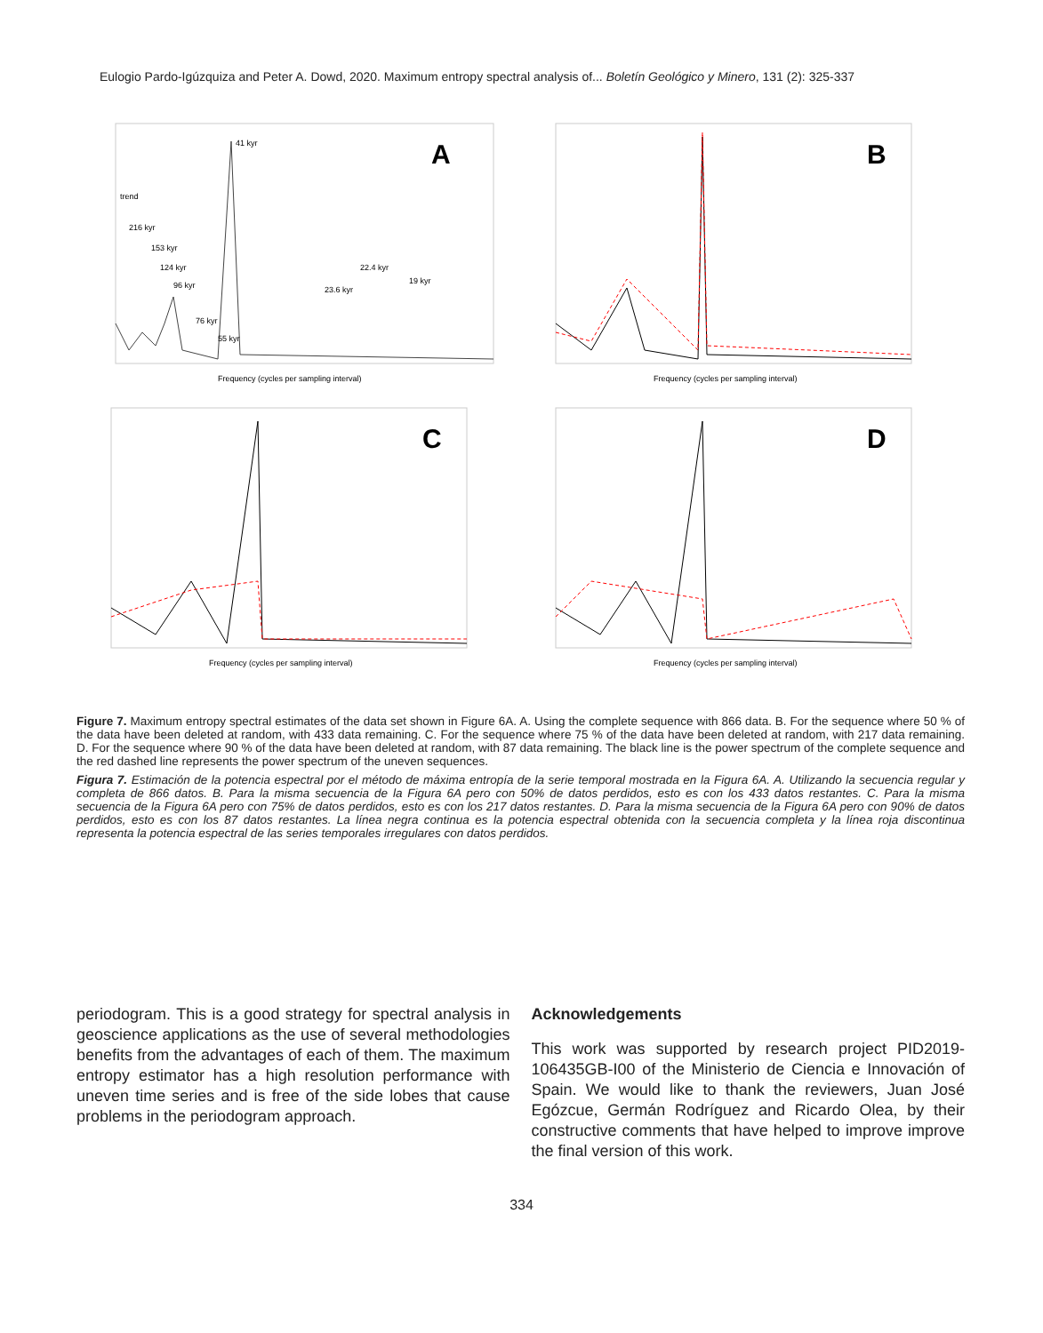Eulogio Pardo-Igúzquiza and Peter A. Dowd, 2020. Maximum entropy spectral analysis of... Boletín Geológico y Minero, 131 (2): 325-337
A
41 kyr
trend
216 kyr
153 kyr
124 kyr
96 kyr
76 kyr
55 kyr
23.6 kyr
22.4 kyr
19 kyr
Frequency (cycles per sampling interval)
B
Frequency (cycles per sampling interval)
C
Frequency (cycles per sampling interval)
D
Frequency (cycles per sampling interval)
Figure 7. Maximum entropy spectral estimates of the data set shown in Figure 6A. A. Using the complete sequence with 866 data. B. For the sequence where 50 % of the data have been deleted at random, with 433 data remaining. C. For the sequence where 75 % of the data have been deleted at random, with 217 data remaining. D. For the sequence where 90 % of the data have been deleted at random, with 87 data remaining. The black line is the power spectrum of the complete sequence and the red dashed line represents the power spectrum of the uneven sequences.
Figura 7. Estimación de la potencia espectral por el método de máxima entropía de la serie temporal mostrada en la Figura 6A. A. Utilizando la secuencia regular y completa de 866 datos. B. Para la misma secuencia de la Figura 6A pero con 50% de datos perdidos, esto es con los 433 datos restantes. C. Para la misma secuencia de la Figura 6A pero con 75% de datos perdidos, esto es con los 217 datos restantes. D. Para la misma secuencia de la Figura 6A pero con 90% de datos perdidos, esto es con los 87 datos restantes. La línea negra continua es la potencia espectral obtenida con la secuencia completa y la línea roja discontinua representa la potencia espectral de las series temporales irregulares con datos perdidos.
periodogram. This is a good strategy for spectral analysis in geoscience applications as the use of several methodologies benefits from the advantages of each of them. The maximum entropy estimator has a high resolution performance with uneven time series and is free of the side lobes that cause problems in the periodogram approach.
Acknowledgements
This work was supported by research project PID2019-106435GB-I00 of the Ministerio de Ciencia e Innovación of Spain. We would like to thank the reviewers, Juan José Egózcue, Germán Rodríguez and Ricardo Olea, by their constructive comments that have helped to improve improve the final version of this work.
334